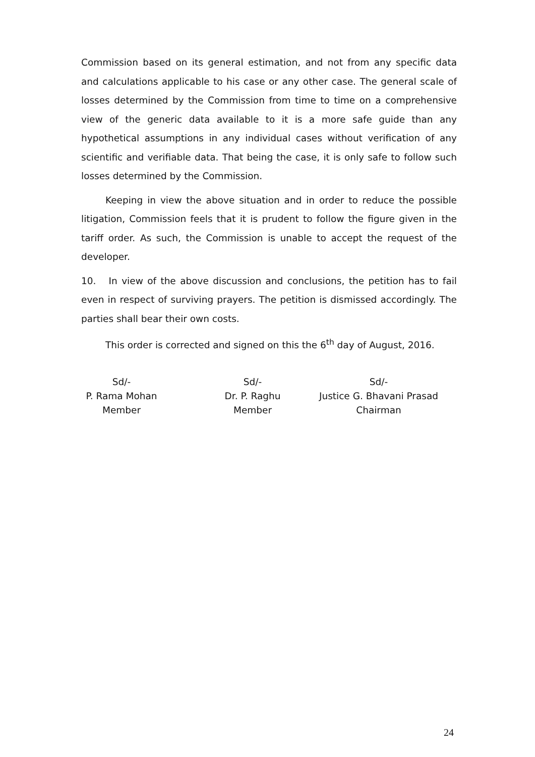Commission based on its general estimation, and not from any specific data and calculations applicable to his case or any other case. The general scale of losses determined by the Commission from time to time on a comprehensive view of the generic data available to it is a more safe guide than any hypothetical assumptions in any individual cases without verification of any scientific and verifiable data. That being the case, it is only safe to follow such losses determined by the Commission.
Keeping in view the above situation and in order to reduce the possible litigation, Commission feels that it is prudent to follow the figure given in the tariff order. As such, the Commission is unable to accept the request of the developer.
10. In view of the above discussion and conclusions, the petition has to fail even in respect of surviving prayers. The petition is dismissed accordingly. The parties shall bear their own costs.
This order is corrected and signed on this the 6<sup>th</sup> day of August, 2016.
Sd/-
P. Rama Mohan
Member
Sd/-
Dr. P. Raghu
Member
Sd/-
Justice G. Bhavani Prasad
Chairman
24